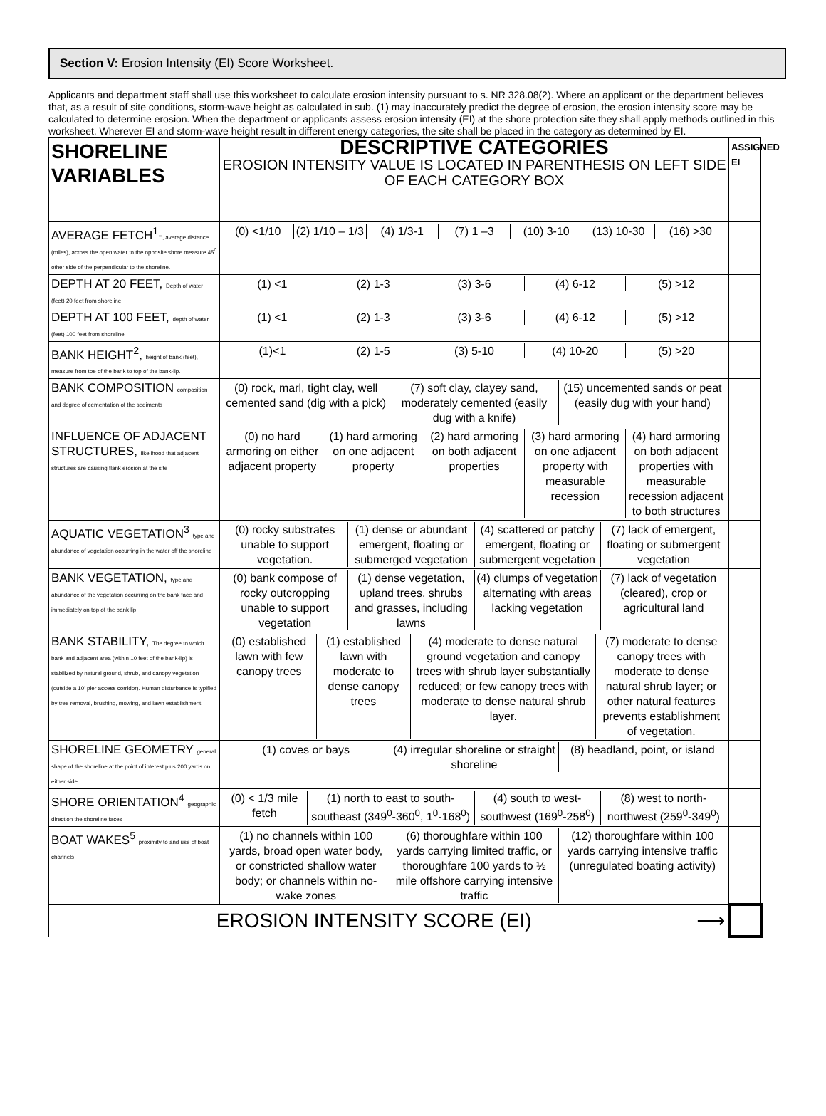Section V: Erosion Intensity (EI) Score Worksheet.
Applicants and department staff shall use this worksheet to calculate erosion intensity pursuant to s. NR 328.08(2). Where an applicant or the department believes that, as a result of site conditions, storm-wave height as calculated in sub. (1) may inaccurately predict the degree of erosion, the erosion intensity score may be calculated to determine erosion. When the department or applicants assess erosion intensity (EI) at the shore protection site they shall apply methods outlined in this worksheet. Wherever EI and storm-wave height result in different energy categories, the site shall be placed in the category as determined by EI.
| SHORELINE VARIABLES | DESCRIPTIVE CATEGORIES EROSION INTENSITY VALUE IS LOCATED IN PARENTHESIS ON LEFT SIDE OF EACH CATEGORY BOX | ASSIGNED EI |
| AVERAGE FETCH<sup>1</sup>- , average distance (miles), across the open water to the opposite shore measure 45<sup>0</sup> other side of the perpendicular to the shoreline. | (0) <1/10 (2) 1/10 – 1/3 (4) 1/3-1 (7) 1 –3 (10) 3-10 (13) 10-30 (16) >30 | |
| DEPTH AT 20 FEET, Depth of water (feet) 20 feet from shoreline | (1) <1 (2) 1-3 (3) 3-6 (4) 6-12 (5) >12 | |
| DEPTH AT 100 FEET, depth of water (feet) 100 feet from shoreline | (1) <1 (2) 1-3 (3) 3-6 (4) 6-12 (5) >12 | |
| BANK HEIGHT<sup>2</sup>, height of bank (feet), measure from toe of the bank to top of the bank-lip. | (1)<1 (2) 1-5 (3) 5-10 (4) 10-20 (5) >20 | |
| BANK COMPOSITION composition and degree of cementation of the sediments | (0) rock, marl, tight clay, well cemented sand (dig with a pick) (7) soft clay, clayey sand, moderately cemented (easily dug with a knife) (15) uncemented sands or peat (easily dug with your hand) | |
| INFLUENCE OF ADJACENT STRUCTURES, likelihood that adjacent structures are causing flank erosion at the site | (0) no hard armoring on either adjacent property (1) hard armoring on one adjacent property (2) hard armoring on both adjacent properties (3) hard armoring on one adjacent property with measurable recession (4) hard armoring on both adjacent properties with measurable recession adjacent to both structures | |
| AQUATIC VEGETATION<sup>3</sup> type and abundance of vegetation occurring in the water off the shoreline | (0) rocky substrates unable to support vegetation. (1) dense or abundant emergent, floating or submerged vegetation (4) scattered or patchy emergent, floating or submergent vegetation (7) lack of emergent, floating or submergent vegetation | |
| BANK VEGETATION, type and abundance of the vegetation occurring on the bank face and immediately on top of the bank lip | (0) bank compose of rocky outcropping unable to support vegetation (1) dense vegetation, upland trees, shrubs and grasses, including lawns (4) clumps of vegetation alternating with areas lacking vegetation (7) lack of vegetation (cleared), crop or agricultural land | |
| BANK STABILITY, The degree to which bank and adjacent area (within 10 feet of the bank-lip) is stabilized by natural ground, shrub, and canopy vegetation (outside a 10' pier access corridor). Human disturbance is typified by tree removal, brushing, mowing, and lawn establishment. | (0) established lawn with few canopy trees (1) established lawn with moderate to dense canopy trees (4) moderate to dense natural ground vegetation and canopy trees with shrub layer substantially reduced; or few canopy trees with moderate to dense natural shrub layer. (7) moderate to dense canopy trees with moderate to dense natural shrub layer; or other natural features prevents establishment of vegetation. | |
| SHORELINE GEOMETRY general shape of the shoreline at the point of interest plus 200 yards on either side. | (1) coves or bays (4) irregular shoreline or straight shoreline (8) headland, point, or island | |
| SHORE ORIENTATION<sup>4</sup> geographic direction the shoreline faces | (0) < 1/3 mile fetch (1) north to east to south-southeast (349<sup>0</sup>-360<sup>0</sup>, 1<sup>0</sup>-168<sup>0</sup>) (4) south to west-southwest (169<sup>0</sup>-258<sup>0</sup>) (8) west to north-northwest (259<sup>0</sup>-349<sup>0</sup>) | |
| BOAT WAKES<sup>5</sup> proximity to and use of boat channels | (1) no channels within 100 yards, broad open water body, or constricted shallow water body; or channels within no-wake zones (6) thoroughfare within 100 yards carrying limited traffic, or thoroughfare 100 yards to ½ mile offshore carrying intensive traffic (12) thoroughfare within 100 yards carrying intensive traffic (unregulated boating activity) | |
| EROSION INTENSITY SCORE (EI) ⟶ | | |